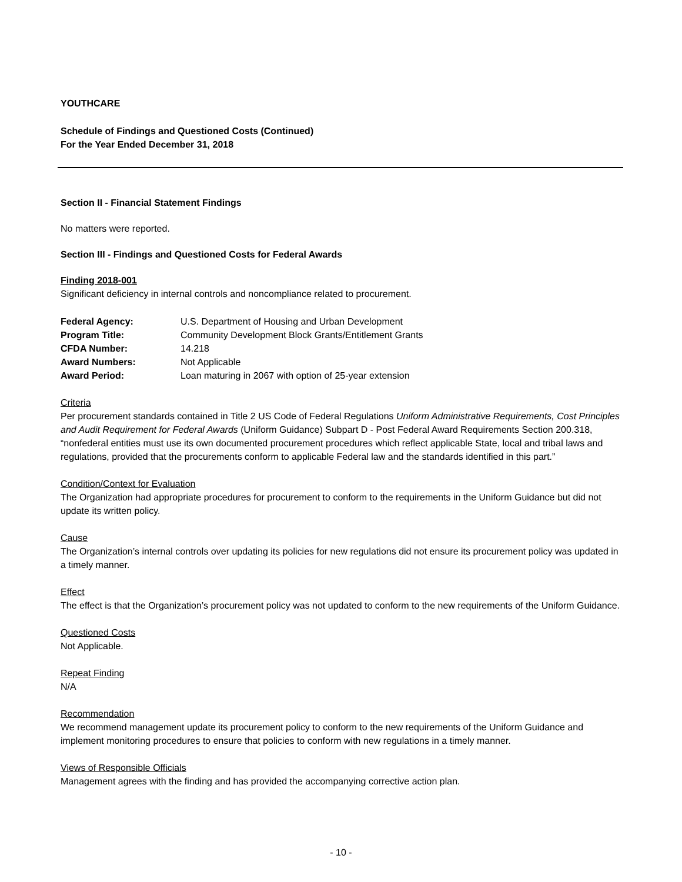YOUTHCARE
Schedule of Findings and Questioned Costs (Continued)
For the Year Ended December 31, 2018
Section II - Financial Statement Findings
No matters were reported.
Section III - Findings and Questioned Costs for Federal Awards
Finding 2018-001
Significant deficiency in internal controls and noncompliance related to procurement.
| Federal Agency: | U.S. Department of Housing and Urban Development |
| Program Title: | Community Development Block Grants/Entitlement Grants |
| CFDA Number: | 14.218 |
| Award Numbers: | Not Applicable |
| Award Period: | Loan maturing in 2067 with option of 25-year extension |
Criteria
Per procurement standards contained in Title 2 US Code of Federal Regulations Uniform Administrative Requirements, Cost Principles and Audit Requirement for Federal Awards (Uniform Guidance) Subpart D - Post Federal Award Requirements Section 200.318, “nonfederal entities must use its own documented procurement procedures which reflect applicable State, local and tribal laws and regulations, provided that the procurements conform to applicable Federal law and the standards identified in this part.”
Condition/Context for Evaluation
The Organization had appropriate procedures for procurement to conform to the requirements in the Uniform Guidance but did not update its written policy.
Cause
The Organization’s internal controls over updating its policies for new regulations did not ensure its procurement policy was updated in a timely manner.
Effect
The effect is that the Organization’s procurement policy was not updated to conform to the new requirements of the Uniform Guidance.
Questioned Costs
Not Applicable.
Repeat Finding
N/A
Recommendation
We recommend management update its procurement policy to conform to the new requirements of the Uniform Guidance and implement monitoring procedures to ensure that policies to conform with new regulations in a timely manner.
Views of Responsible Officials
Management agrees with the finding and has provided the accompanying corrective action plan.
- 10 -